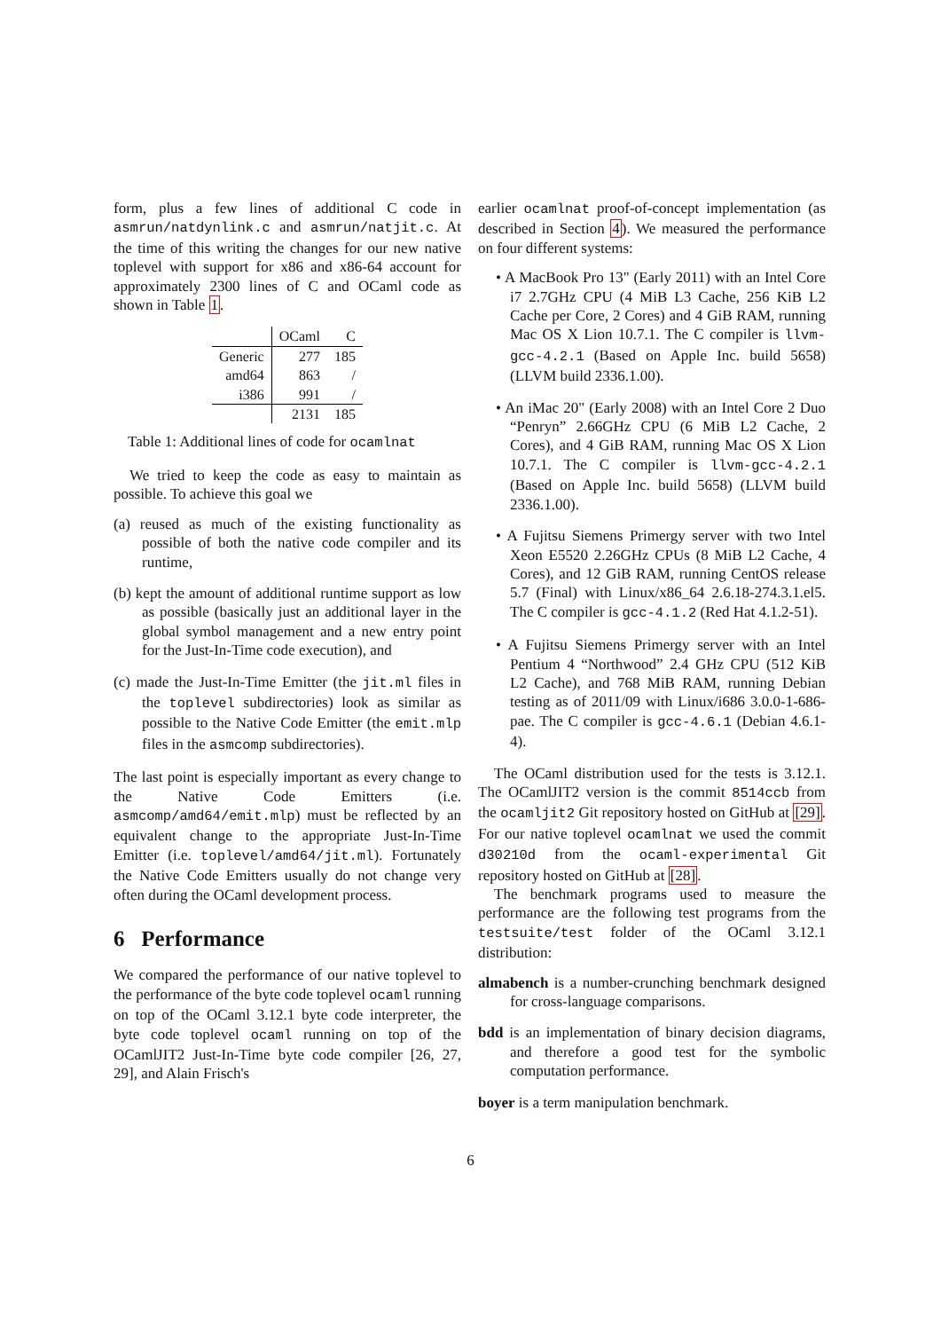form, plus a few lines of additional C code in asmrun/natdynlink.c and asmrun/natjit.c. At the time of this writing the changes for our new native toplevel with support for x86 and x86-64 account for approximately 2300 lines of C and OCaml code as shown in Table 1.
| | OCaml | C |
| Generic | 277 | 185 |
| amd64 | 863 | / |
| i386 | 991 | / |
| | 2131 | 185 |
Table 1: Additional lines of code for ocamlnat
We tried to keep the code as easy to maintain as possible. To achieve this goal we
(a) reused as much of the existing functionality as possible of both the native code compiler and its runtime,
(b) kept the amount of additional runtime support as low as possible (basically just an additional layer in the global symbol management and a new entry point for the Just-In-Time code execution), and
(c) made the Just-In-Time Emitter (the jit.ml files in the toplevel subdirectories) look as similar as possible to the Native Code Emitter (the emit.mlp files in the asmcomp subdirectories).
The last point is especially important as every change to the Native Code Emitters (i.e. asmcomp/amd64/emit.mlp) must be reflected by an equivalent change to the appropriate Just-In-Time Emitter (i.e. toplevel/amd64/jit.ml). Fortunately the Native Code Emitters usually do not change very often during the OCaml development process.
6 Performance
We compared the performance of our native toplevel to the performance of the byte code toplevel ocaml running on top of the OCaml 3.12.1 byte code interpreter, the byte code toplevel ocaml running on top of the OCamlJIT2 Just-In-Time byte code compiler [26, 27, 29], and Alain Frisch's
earlier ocamlnat proof-of-concept implementation (as described in Section 4). We measured the performance on four different systems:
• A MacBook Pro 13" (Early 2011) with an Intel Core i7 2.7GHz CPU (4 MiB L3 Cache, 256 KiB L2 Cache per Core, 2 Cores) and 4 GiB RAM, running Mac OS X Lion 10.7.1. The C compiler is llvm-gcc-4.2.1 (Based on Apple Inc. build 5658) (LLVM build 2336.1.00).
• An iMac 20" (Early 2008) with an Intel Core 2 Duo “Penryn” 2.66GHz CPU (6 MiB L2 Cache, 2 Cores), and 4 GiB RAM, running Mac OS X Lion 10.7.1. The C compiler is llvm-gcc-4.2.1 (Based on Apple Inc. build 5658) (LLVM build 2336.1.00).
• A Fujitsu Siemens Primergy server with two Intel Xeon E5520 2.26GHz CPUs (8 MiB L2 Cache, 4 Cores), and 12 GiB RAM, running CentOS release 5.7 (Final) with Linux/x86_64 2.6.18-274.3.1.el5. The C compiler is gcc-4.1.2 (Red Hat 4.1.2-51).
• A Fujitsu Siemens Primergy server with an Intel Pentium 4 “Northwood” 2.4 GHz CPU (512 KiB L2 Cache), and 768 MiB RAM, running Debian testing as of 2011/09 with Linux/i686 3.0.0-1-686-pae. The C compiler is gcc-4.6.1 (Debian 4.6.1-4).
The OCaml distribution used for the tests is 3.12.1. The OCamlJIT2 version is the commit 8514ccb from the ocamljit2 Git repository hosted on GitHub at [29]. For our native toplevel ocamlnat we used the commit d30210d from the ocaml-experimental Git repository hosted on GitHub at [28].
The benchmark programs used to measure the performance are the following test programs from the testsuite/test folder of the OCaml 3.12.1 distribution:
almabench is a number-crunching benchmark designed for cross-language comparisons.
bdd is an implementation of binary decision diagrams, and therefore a good test for the symbolic computation performance.
boyer is a term manipulation benchmark.
6